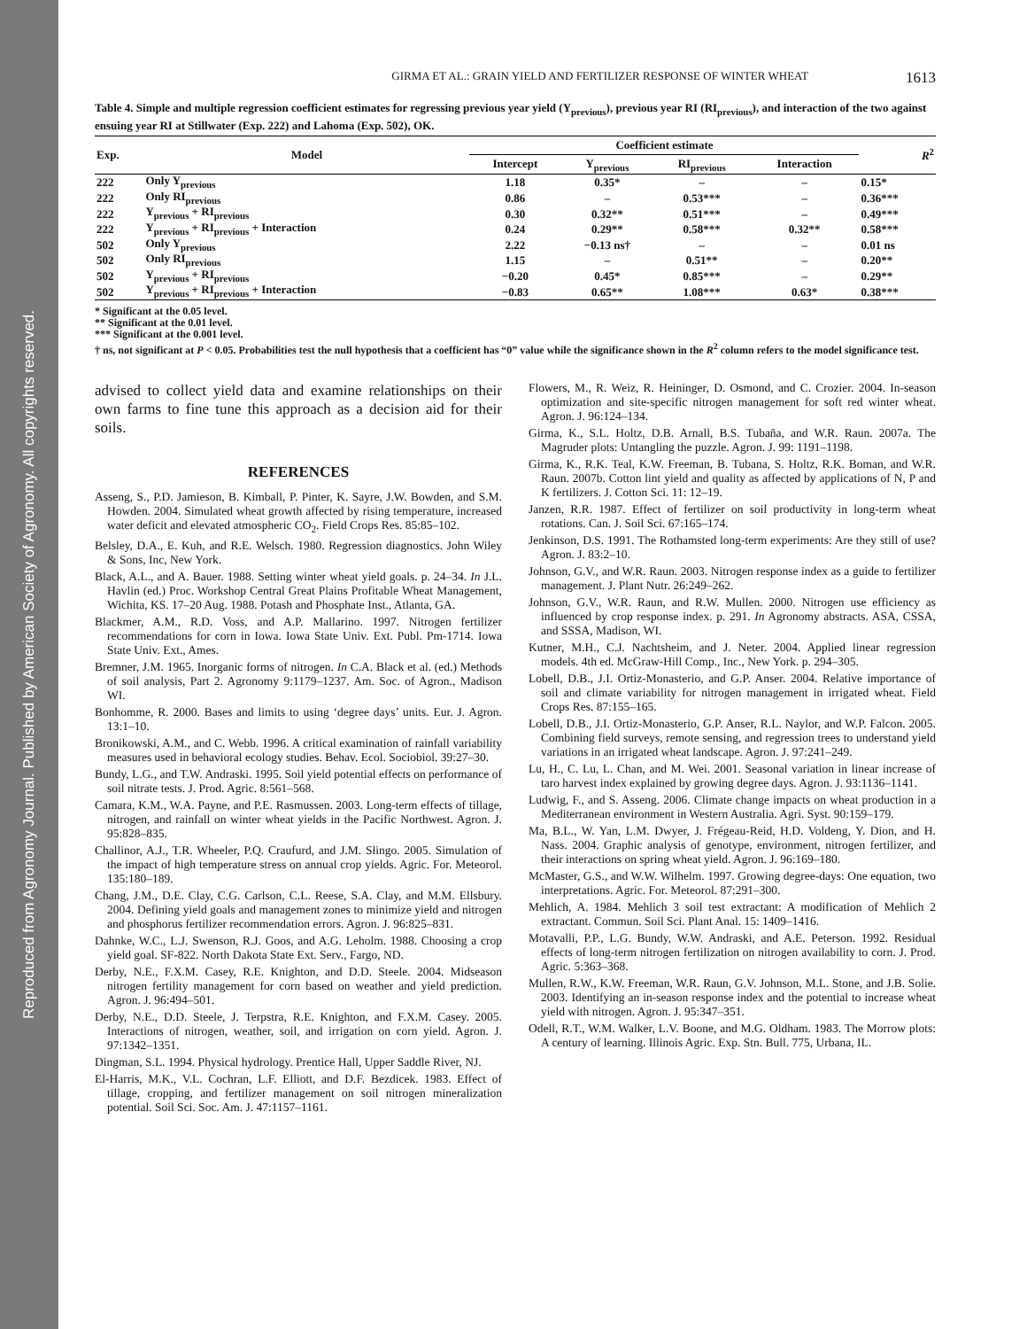Reproduced from Agronomy Journal. Published by American Society of Agronomy. All copyrights reserved.
GIRMA ET AL.: GRAIN YIELD AND FERTILIZER RESPONSE OF WINTER WHEAT 1613
Table 4. Simple and multiple regression coefficient estimates for regressing previous year yield (Y<sub>previous</sub>), previous year RI (RI<sub>previous</sub>), and interaction of the two against ensuing year RI at Stillwater (Exp. 222) and Lahoma (Exp. 502), OK.
| Exp. | Model | Coefficient estimate | | | | R<sup>2</sup> |
| --- | --- | --- | --- | --- | --- | --- |
| | | Intercept | Y<sub>previous</sub> | RI<sub>previous</sub> | Interaction | |
| 222 | Only Y<sub>previous</sub> | 1.18 | 0.35* | – | – | 0.15* |
| 222 | Only RI<sub>previous</sub> | 0.86 | – | 0.53*** | – | 0.36*** |
| 222 | Y<sub>previous</sub> + RI<sub>previous</sub> | 0.30 | 0.32** | 0.51*** | – | 0.49*** |
| 222 | Y<sub>previous</sub> + RI<sub>previous</sub> + Interaction | 0.24 | 0.29** | 0.58*** | 0.32** | 0.58*** |
| 502 | Only Y<sub>previous</sub> | 2.22 | −0.13 ns† | – | – | 0.01 ns |
| 502 | Only RI<sub>previous</sub> | 1.15 | – | 0.51** | – | 0.20** |
| 502 | Y<sub>previous</sub> + RI<sub>previous</sub> | −0.20 | 0.45* | 0.85*** | – | 0.29** |
| 502 | Y<sub>previous</sub> + RI<sub>previous</sub> + Interaction | −0.83 | 0.65** | 1.08*** | 0.63* | 0.38*** |
* Significant at the 0.05 level.
** Significant at the 0.01 level.
*** Significant at the 0.001 level.
† ns, not significant at P < 0.05. Probabilities test the null hypothesis that a coefficient has “0” value while the significance shown in the R<sup>2</sup> column refers to the model significance test.
advised to collect yield data and examine relationships on their own farms to fine tune this approach as a decision aid for their soils.
REFERENCES
Asseng, S., P.D. Jamieson, B. Kimball, P. Pinter, K. Sayre, J.W. Bowden, and S.M. Howden. 2004. Simulated wheat growth affected by rising temperature, increased water deficit and elevated atmospheric CO<sub>2</sub>. Field Crops Res. 85:85–102.
Belsley, D.A., E. Kuh, and R.E. Welsch. 1980. Regression diagnostics. John Wiley & Sons, Inc, New York.
Black, A.L., and A. Bauer. 1988. Setting winter wheat yield goals. p. 24–34. In J.L. Havlin (ed.) Proc. Workshop Central Great Plains Profitable Wheat Management, Wichita, KS. 17–20 Aug. 1988. Potash and Phosphate Inst., Atlanta, GA.
Blackmer, A.M., R.D. Voss, and A.P. Mallarino. 1997. Nitrogen fertilizer recommendations for corn in Iowa. Iowa State Univ. Ext. Publ. Pm-1714. Iowa State Univ. Ext., Ames.
Bremner, J.M. 1965. Inorganic forms of nitrogen. In C.A. Black et al. (ed.) Methods of soil analysis, Part 2. Agronomy 9:1179–1237. Am. Soc. of Agron., Madison WI.
Bonhomme, R. 2000. Bases and limits to using ‘degree days’ units. Eur. J. Agron. 13:1–10.
Bronikowski, A.M., and C. Webb. 1996. A critical examination of rainfall variability measures used in behavioral ecology studies. Behav. Ecol. Sociobiol. 39:27–30.
Bundy, L.G., and T.W. Andraski. 1995. Soil yield potential effects on performance of soil nitrate tests. J. Prod. Agric. 8:561–568.
Camara, K.M., W.A. Payne, and P.E. Rasmussen. 2003. Long-term effects of tillage, nitrogen, and rainfall on winter wheat yields in the Pacific Northwest. Agron. J. 95:828–835.
Challinor, A.J., T.R. Wheeler, P.Q. Craufurd, and J.M. Slingo. 2005. Simulation of the impact of high temperature stress on annual crop yields. Agric. For. Meteorol. 135:180–189.
Chang, J.M., D.E. Clay, C.G. Carlson, C.L. Reese, S.A. Clay, and M.M. Ellsbury. 2004. Defining yield goals and management zones to minimize yield and nitrogen and phosphorus fertilizer recommendation errors. Agron. J. 96:825–831.
Dahnke, W.C., L.J. Swenson, R.J. Goos, and A.G. Leholm. 1988. Choosing a crop yield goal. SF-822. North Dakota State Ext. Serv., Fargo, ND.
Derby, N.E., F.X.M. Casey, R.E. Knighton, and D.D. Steele. 2004. Midseason nitrogen fertility management for corn based on weather and yield prediction. Agron. J. 96:494–501.
Derby, N.E., D.D. Steele, J. Terpstra, R.E. Knighton, and F.X.M. Casey. 2005. Interactions of nitrogen, weather, soil, and irrigation on corn yield. Agron. J. 97:1342–1351.
Dingman, S.L. 1994. Physical hydrology. Prentice Hall, Upper Saddle River, NJ.
El-Harris, M.K., V.L. Cochran, L.F. Elliott, and D.F. Bezdicek. 1983. Effect of tillage, cropping, and fertilizer management on soil nitrogen mineralization potential. Soil Sci. Soc. Am. J. 47:1157–1161.
Flowers, M., R. Weiz, R. Heininger, D. Osmond, and C. Crozier. 2004. In-season optimization and site-specific nitrogen management for soft red winter wheat. Agron. J. 96:124–134.
Girma, K., S.L. Holtz, D.B. Arnall, B.S. Tubaña, and W.R. Raun. 2007a. The Magruder plots: Untangling the puzzle. Agron. J. 99: 1191–1198.
Girma, K., R.K. Teal, K.W. Freeman, B. Tubana, S. Holtz, R.K. Boman, and W.R. Raun. 2007b. Cotton lint yield and quality as affected by applications of N, P and K fertilizers. J. Cotton Sci. 11: 12–19.
Janzen, R.R. 1987. Effect of fertilizer on soil productivity in long-term wheat rotations. Can. J. Soil Sci. 67:165–174.
Jenkinson, D.S. 1991. The Rothamsted long-term experiments: Are they still of use? Agron. J. 83:2–10.
Johnson, G.V., and W.R. Raun. 2003. Nitrogen response index as a guide to fertilizer management. J. Plant Nutr. 26:249–262.
Johnson, G.V., W.R. Raun, and R.W. Mullen. 2000. Nitrogen use efficiency as influenced by crop response index. p. 291. In Agronomy abstracts. ASA, CSSA, and SSSA, Madison, WI.
Kutner, M.H., C.J. Nachtsheim, and J. Neter. 2004. Applied linear regression models. 4th ed. McGraw-Hill Comp., Inc., New York. p. 294–305.
Lobell, D.B., J.I. Ortiz-Monasterio, and G.P. Anser. 2004. Relative importance of soil and climate variability for nitrogen management in irrigated wheat. Field Crops Res. 87:155–165.
Lobell, D.B., J.I. Ortiz-Monasterio, G.P. Anser, R.L. Naylor, and W.P. Falcon. 2005. Combining field surveys, remote sensing, and regression trees to understand yield variations in an irrigated wheat landscape. Agron. J. 97:241–249.
Lu, H., C. Lu, L. Chan, and M. Wei. 2001. Seasonal variation in linear increase of taro harvest index explained by growing degree days. Agron. J. 93:1136–1141.
Ludwig, F., and S. Asseng. 2006. Climate change impacts on wheat production in a Mediterranean environment in Western Australia. Agri. Syst. 90:159–179.
Ma, B.L., W. Yan, L.M. Dwyer, J. Frégeau-Reid, H.D. Voldeng, Y. Dion, and H. Nass. 2004. Graphic analysis of genotype, environment, nitrogen fertilizer, and their interactions on spring wheat yield. Agron. J. 96:169–180.
McMaster, G.S., and W.W. Wilhelm. 1997. Growing degree-days: One equation, two interpretations. Agric. For. Meteorol. 87:291–300.
Mehlich, A. 1984. Mehlich 3 soil test extractant: A modification of Mehlich 2 extractant. Commun. Soil Sci. Plant Anal. 15: 1409–1416.
Motavalli, P.P., L.G. Bundy, W.W. Andraski, and A.E. Peterson. 1992. Residual effects of long-term nitrogen fertilization on nitrogen availability to corn. J. Prod. Agric. 5:363–368.
Mullen, R.W., K.W. Freeman, W.R. Raun, G.V. Johnson, M.L. Stone, and J.B. Solie. 2003. Identifying an in-season response index and the potential to increase wheat yield with nitrogen. Agron. J. 95:347–351.
Odell, R.T., W.M. Walker, L.V. Boone, and M.G. Oldham. 1983. The Morrow plots: A century of learning. Illinois Agric. Exp. Stn. Bull. 775, Urbana, IL.